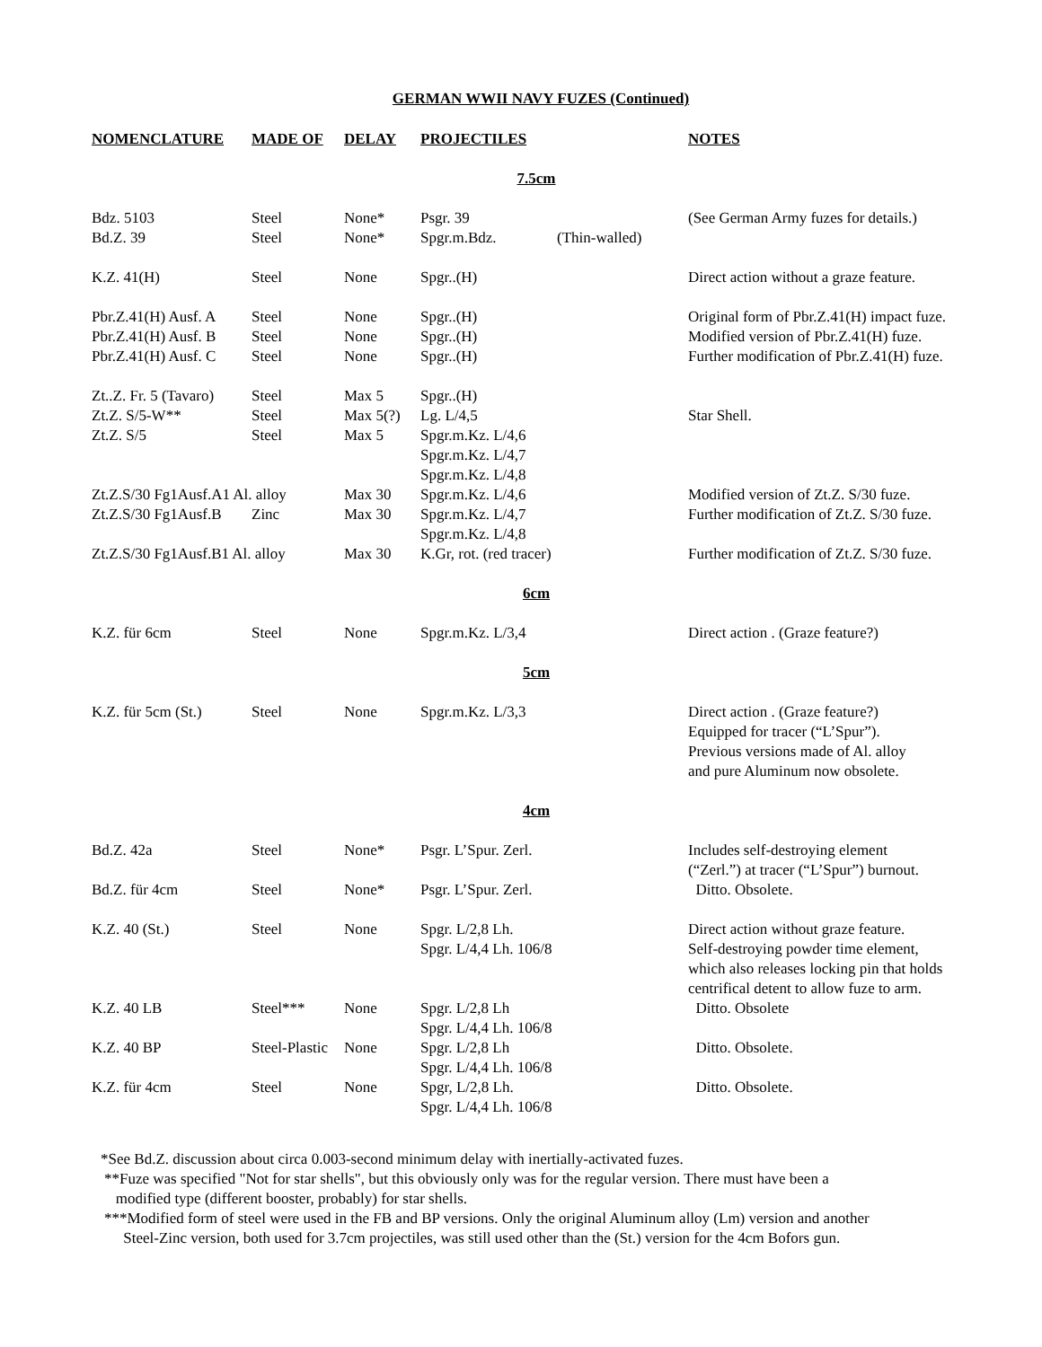GERMAN WWII NAVY FUZES (Continued)
| NOMENCLATURE | MADE OF | DELAY | PROJECTILES | | NOTES |
| --- | --- | --- | --- | --- | --- |
| 7.5cm | | | | | |
| Bdz. 5103 | Steel | None* | Psgr. 39 | | (See German Army fuzes for details.) |
| Bd.Z. 39 | Steel | None* | Spgr.m.Bdz. | (Thin-walled) | |
| K.Z. 41(H) | Steel | None | Spgr..(H) | | Direct action without a graze feature. |
| Pbr.Z.41(H) Ausf. A | Steel | None | Spgr..(H) | | Original form of Pbr.Z.41(H) impact fuze. |
| Pbr.Z.41(H) Ausf. B | Steel | None | Spgr..(H) | | Modified version of Pbr.Z.41(H) fuze. |
| Pbr.Z.41(H) Ausf. C | Steel | None | Spgr..(H) | | Further modification of Pbr.Z.41(H) fuze. |
| Zt..Z. Fr. 5 (Tavaro) | Steel | Max 5 | Spgr..(H) | | |
| Zt.Z. S/5-W** | Steel | Max 5(?) | Lg. L/4,5 | | Star Shell. |
| Zt.Z. S/5 | Steel | Max 5 | Spgr.m.Kz. L/4,6 Spgr.m.Kz. L/4,7 Spgr.m.Kz. L/4,8 | | |
| Zt.Z.S/30 Fg1Ausf.A1 Al. alloy | | Max 30 | Spgr.m.Kz. L/4,6 | | Modified version of Zt.Z. S/30 fuze. |
| Zt.Z.S/30 Fg1Ausf.B | Zinc | Max 30 | Spgr.m.Kz. L/4,7 Spgr.m.Kz. L/4,8 | | Further modification of Zt.Z. S/30 fuze. |
| Zt.Z.S/30 Fg1Ausf.B1 Al. alloy | | Max 30 | K.Gr, rot. (red tracer) | | Further modification of Zt.Z. S/30 fuze. |
| 6cm | | | | | |
| K.Z. für 6cm | Steel | None | Spgr.m.Kz. L/3,4 | | Direct action . (Graze feature?) |
| 5cm | | | | | |
| K.Z. für 5cm (St.) | Steel | None | Spgr.m.Kz. L/3,3 | | Direct action . (Graze feature?) Equipped for tracer (“L’Spur”). Previous versions made of Al. alloy and pure Aluminum now obsolete. |
| 4cm | | | | | |
| Bd.Z. 42a | Steel | None* | Psgr. L’Spur. Zerl. | | Includes self-destroying element (“Zerl.”) at tracer (“L’Spur”) burnout. |
| Bd.Z. für 4cm | Steel | None* | Psgr. L’Spur. Zerl. | | Ditto. Obsolete. |
| K.Z. 40 (St.) | Steel | None | Spgr. L/2,8 Lh. Spgr. L/4,4 Lh. 106/8 | | Direct action without graze feature. Self-destroying powder time element, which also releases locking pin that holds centrifical detent to allow fuze to arm. |
| K.Z. 40 LB | Steel*** | None | Spgr. L/2,8 Lh Spgr. L/4,4 Lh. 106/8 | | Ditto. Obsolete |
| K.Z. 40 BP | Steel-Plastic | None | Spgr. L/2,8 Lh Spgr. L/4,4 Lh. 106/8 | | Ditto. Obsolete. |
| K.Z. für 4cm | Steel | None | Spgr, L/2,8 Lh. Spgr. L/4,4 Lh. 106/8 | | Ditto. Obsolete. |
*See Bd.Z. discussion about circa 0.003-second minimum delay with inertially-activated fuzes.
**Fuze was specified "Not for star shells", but this obviously only was for the regular version. There must have been a
modified type (different booster, probably) for star shells.
***Modified form of steel were used in the FB and BP versions. Only the original Aluminum alloy (Lm) version and another
Steel-Zinc version, both used for 3.7cm projectiles, was still used other than the (St.) version for the 4cm Bofors gun.